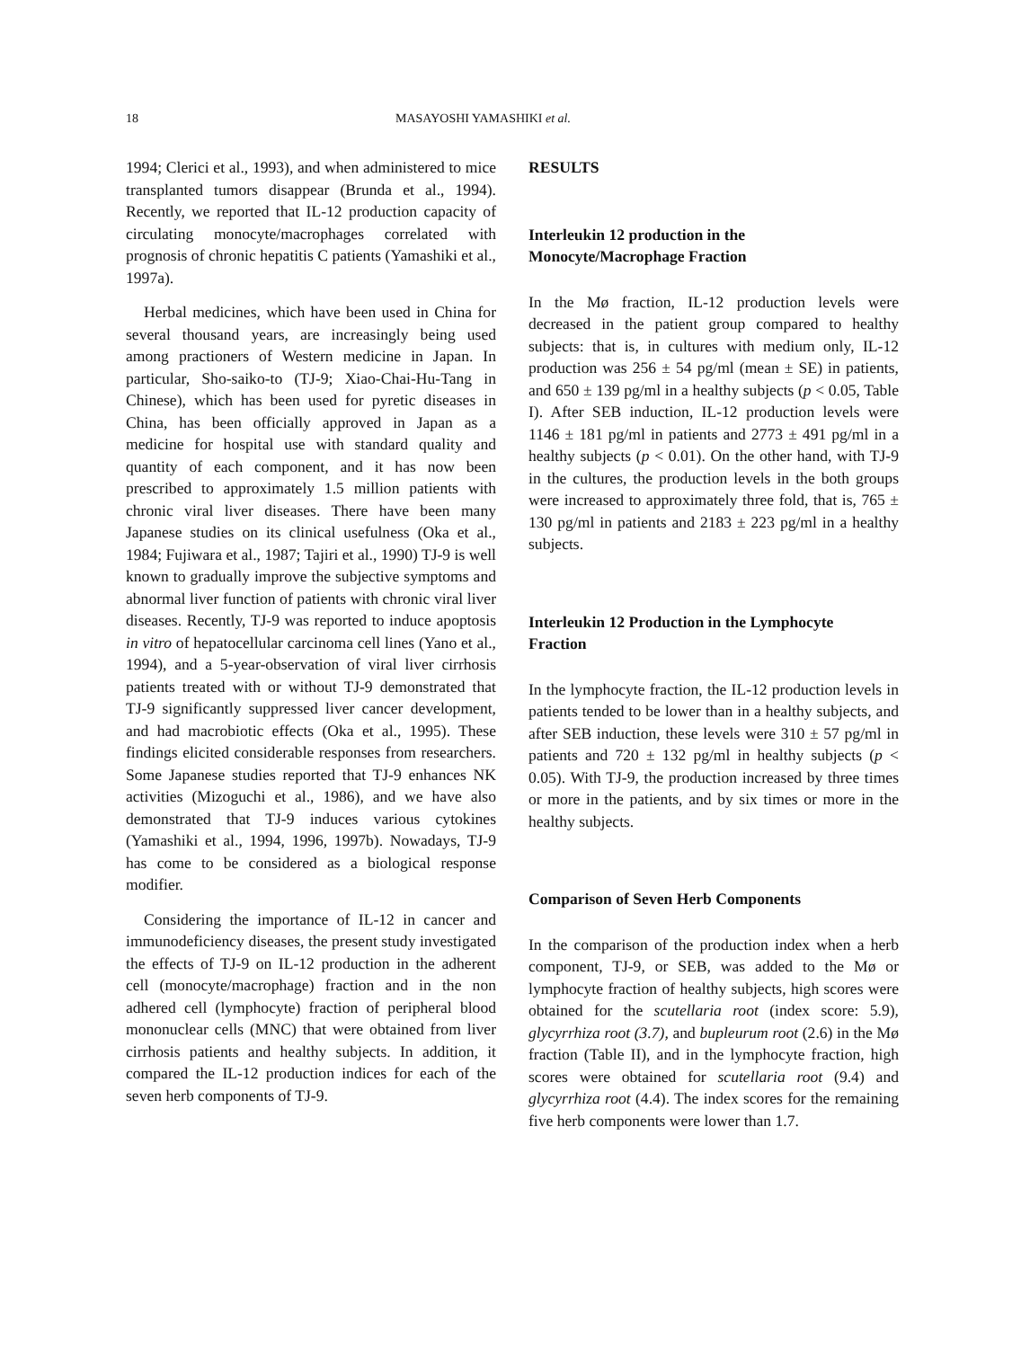18 MASAYOSHI YAMASHIKI et al.
1994; Clerici et al., 1993), and when administered to mice transplanted tumors disappear (Brunda et al., 1994). Recently, we reported that IL-12 production capacity of circulating monocyte/macrophages correlated with prognosis of chronic hepatitis C patients (Yamashiki et al., 1997a).
Herbal medicines, which have been used in China for several thousand years, are increasingly being used among practioners of Western medicine in Japan. In particular, Sho-saiko-to (TJ-9; Xiao-Chai-Hu-Tang in Chinese), which has been used for pyretic diseases in China, has been officially approved in Japan as a medicine for hospital use with standard quality and quantity of each component, and it has now been prescribed to approximately 1.5 million patients with chronic viral liver diseases. There have been many Japanese studies on its clinical usefulness (Oka et al., 1984; Fujiwara et al., 1987; Tajiri et al., 1990) TJ-9 is well known to gradually improve the subjective symptoms and abnormal liver function of patients with chronic viral liver diseases. Recently, TJ-9 was reported to induce apoptosis in vitro of hepatocellular carcinoma cell lines (Yano et al., 1994), and a 5-year-observation of viral liver cirrhosis patients treated with or without TJ-9 demonstrated that TJ-9 significantly suppressed liver cancer development, and had macrobiotic effects (Oka et al., 1995). These findings elicited considerable responses from researchers. Some Japanese studies reported that TJ-9 enhances NK activities (Mizoguchi et al., 1986), and we have also demonstrated that TJ-9 induces various cytokines (Yamashiki et al., 1994, 1996, 1997b). Nowadays, TJ-9 has come to be considered as a biological response modifier.
Considering the importance of IL-12 in cancer and immunodeficiency diseases, the present study investigated the effects of TJ-9 on IL-12 production in the adherent cell (monocyte/macrophage) fraction and in the non adhered cell (lymphocyte) fraction of peripheral blood mononuclear cells (MNC) that were obtained from liver cirrhosis patients and healthy subjects. In addition, it compared the IL-12 production indices for each of the seven herb components of TJ-9.
RESULTS
Interleukin 12 production in the
Monocyte/Macrophage Fraction
In the Mø fraction, IL-12 production levels were decreased in the patient group compared to healthy subjects: that is, in cultures with medium only, IL-12 production was 256 ± 54 pg/ml (mean ± SE) in patients, and 650 ± 139 pg/ml in a healthy subjects (p < 0.05, Table I). After SEB induction, IL-12 production levels were 1146 ± 181 pg/ml in patients and 2773 ± 491 pg/ml in a healthy subjects (p < 0.01). On the other hand, with TJ-9 in the cultures, the production levels in the both groups were increased to approximately three fold, that is, 765 ± 130 pg/ml in patients and 2183 ± 223 pg/ml in a healthy subjects.
Interleukin 12 Production in the Lymphocyte
Fraction
In the lymphocyte fraction, the IL-12 production levels in patients tended to be lower than in a healthy subjects, and after SEB induction, these levels were 310 ± 57 pg/ml in patients and 720 ± 132 pg/ml in healthy subjects (p < 0.05). With TJ-9, the production increased by three times or more in the patients, and by six times or more in the healthy subjects.
Comparison of Seven Herb Components
In the comparison of the production index when a herb component, TJ-9, or SEB, was added to the Mø or lymphocyte fraction of healthy subjects, high scores were obtained for the scutellaria root (index score: 5.9), glycyrrhiza root (3.7), and bupleurum root (2.6) in the Mø fraction (Table II), and in the lymphocyte fraction, high scores were obtained for scutellaria root (9.4) and glycyrrhiza root (4.4). The index scores for the remaining five herb components were lower than 1.7.